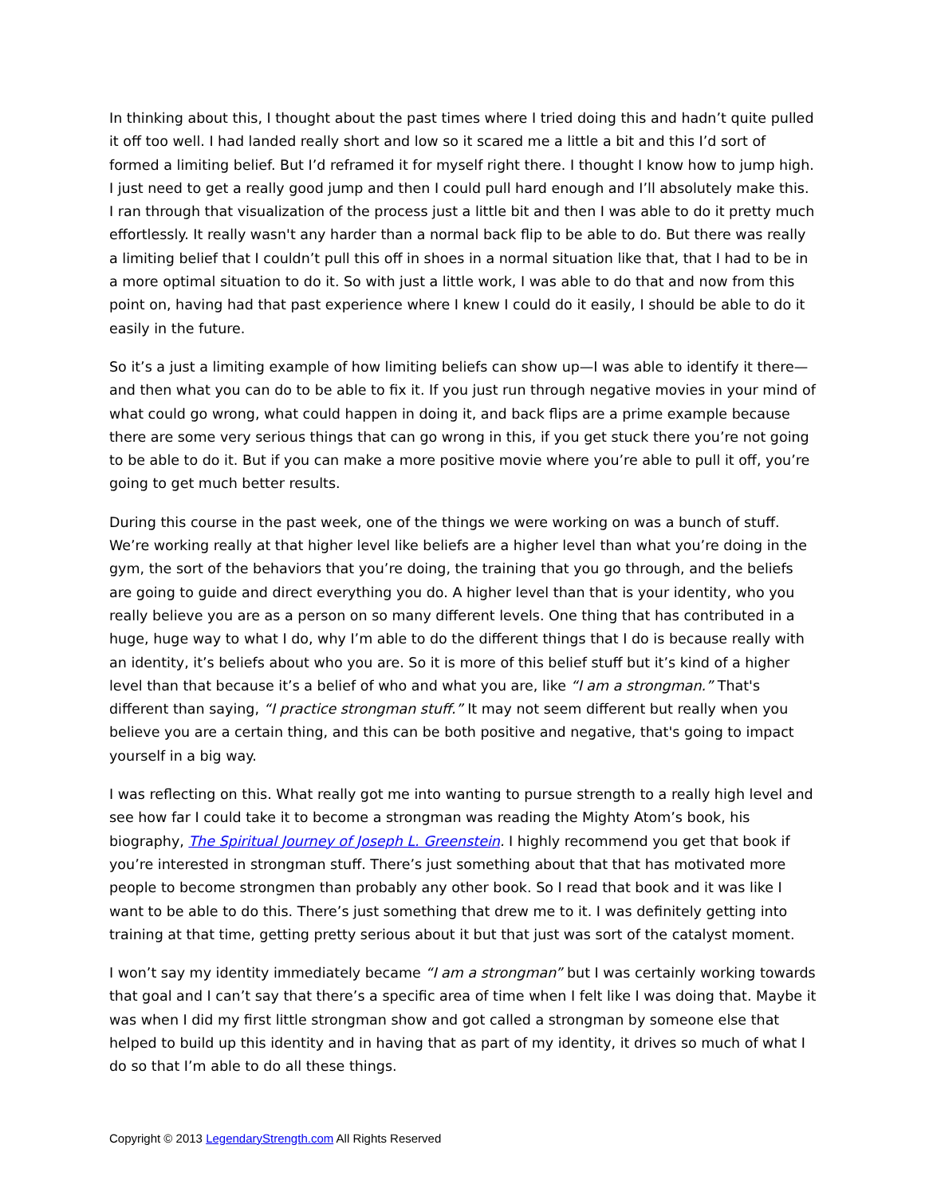In thinking about this, I thought about the past times where I tried doing this and hadn’t quite pulled it off too well. I had landed really short and low so it scared me a little a bit and this I’d sort of formed a limiting belief. But I’d reframed it for myself right there. I thought I know how to jump high. I just need to get a really good jump and then I could pull hard enough and I’ll absolutely make this. I ran through that visualization of the process just a little bit and then I was able to do it pretty much effortlessly. It really wasn't any harder than a normal back flip to be able to do. But there was really a limiting belief that I couldn’t pull this off in shoes in a normal situation like that, that I had to be in a more optimal situation to do it. So with just a little work, I was able to do that and now from this point on, having had that past experience where I knew I could do it easily, I should be able to do it easily in the future.
So it’s a just a limiting example of how limiting beliefs can show up—I was able to identify it there—and then what you can do to be able to fix it. If you just run through negative movies in your mind of what could go wrong, what could happen in doing it, and back flips are a prime example because there are some very serious things that can go wrong in this, if you get stuck there you’re not going to be able to do it. But if you can make a more positive movie where you’re able to pull it off, you’re going to get much better results.
During this course in the past week, one of the things we were working on was a bunch of stuff. We’re working really at that higher level like beliefs are a higher level than what you’re doing in the gym, the sort of the behaviors that you’re doing, the training that you go through, and the beliefs are going to guide and direct everything you do. A higher level than that is your identity, who you really believe you are as a person on so many different levels. One thing that has contributed in a huge, huge way to what I do, why I’m able to do the different things that I do is because really with an identity, it’s beliefs about who you are. So it is more of this belief stuff but it’s kind of a higher level than that because it’s a belief of who and what you are, like “I am a strongman.” That's different than saying, “I practice strongman stuff.” It may not seem different but really when you believe you are a certain thing, and this can be both positive and negative, that's going to impact yourself in a big way.
I was reflecting on this. What really got me into wanting to pursue strength to a really high level and see how far I could take it to become a strongman was reading the Mighty Atom’s book, his biography, The Spiritual Journey of Joseph L. Greenstein. I highly recommend you get that book if you’re interested in strongman stuff. There’s just something about that that has motivated more people to become strongmen than probably any other book. So I read that book and it was like I want to be able to do this. There’s just something that drew me to it. I was definitely getting into training at that time, getting pretty serious about it but that just was sort of the catalyst moment.
I won’t say my identity immediately became “I am a strongman” but I was certainly working towards that goal and I can’t say that there’s a specific area of time when I felt like I was doing that. Maybe it was when I did my first little strongman show and got called a strongman by someone else that helped to build up this identity and in having that as part of my identity, it drives so much of what I do so that I’m able to do all these things.
Copyright © 2013 LegendaryStrength.com All Rights Reserved